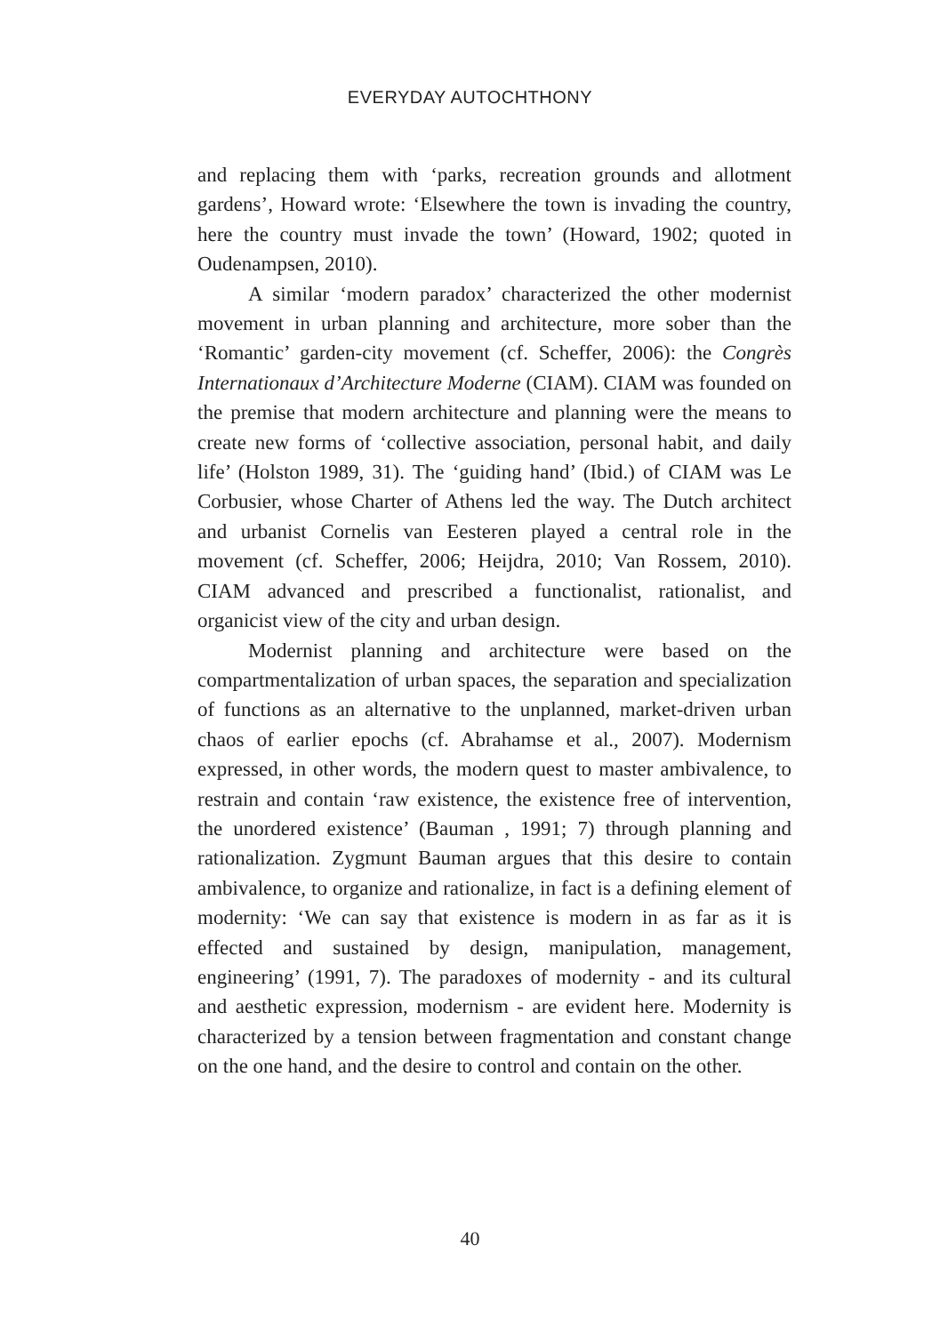EVERYDAY AUTOCHTHONY
and replacing them with ‘parks, recreation grounds and allotment gardens’, Howard wrote: ‘Elsewhere the town is invading the country, here the country must invade the town’ (Howard, 1902; quoted in Oudenampsen, 2010).
A similar ‘modern paradox’ characterized the other modernist movement in urban planning and architecture, more sober than the ‘Romantic’ garden-city movement (cf. Scheffer, 2006): the Congrès Internationaux d’Architecture Moderne (CIAM). CIAM was founded on the premise that modern architecture and planning were the means to create new forms of ‘collective association, personal habit, and daily life’ (Holston 1989, 31). The ‘guiding hand’ (Ibid.) of CIAM was Le Corbusier, whose Charter of Athens led the way. The Dutch architect and urbanist Cornelis van Eesteren played a central role in the movement (cf. Scheffer, 2006; Heijdra, 2010; Van Rossem, 2010). CIAM advanced and prescribed a functionalist, rationalist, and organicist view of the city and urban design.
Modernist planning and architecture were based on the compartmentalization of urban spaces, the separation and specialization of functions as an alternative to the unplanned, market-driven urban chaos of earlier epochs (cf. Abrahamse et al., 2007). Modernism expressed, in other words, the modern quest to master ambivalence, to restrain and contain ‘raw existence, the existence free of intervention, the unordered existence’ (Bauman , 1991; 7) through planning and rationalization. Zygmunt Bauman argues that this desire to contain ambivalence, to organize and rationalize, in fact is a defining element of modernity: ‘We can say that existence is modern in as far as it is effected and sustained by design, manipulation, management, engineering’ (1991, 7). The paradoxes of modernity - and its cultural and aesthetic expression, modernism - are evident here. Modernity is characterized by a tension between fragmentation and constant change on the one hand, and the desire to control and contain on the other.
40